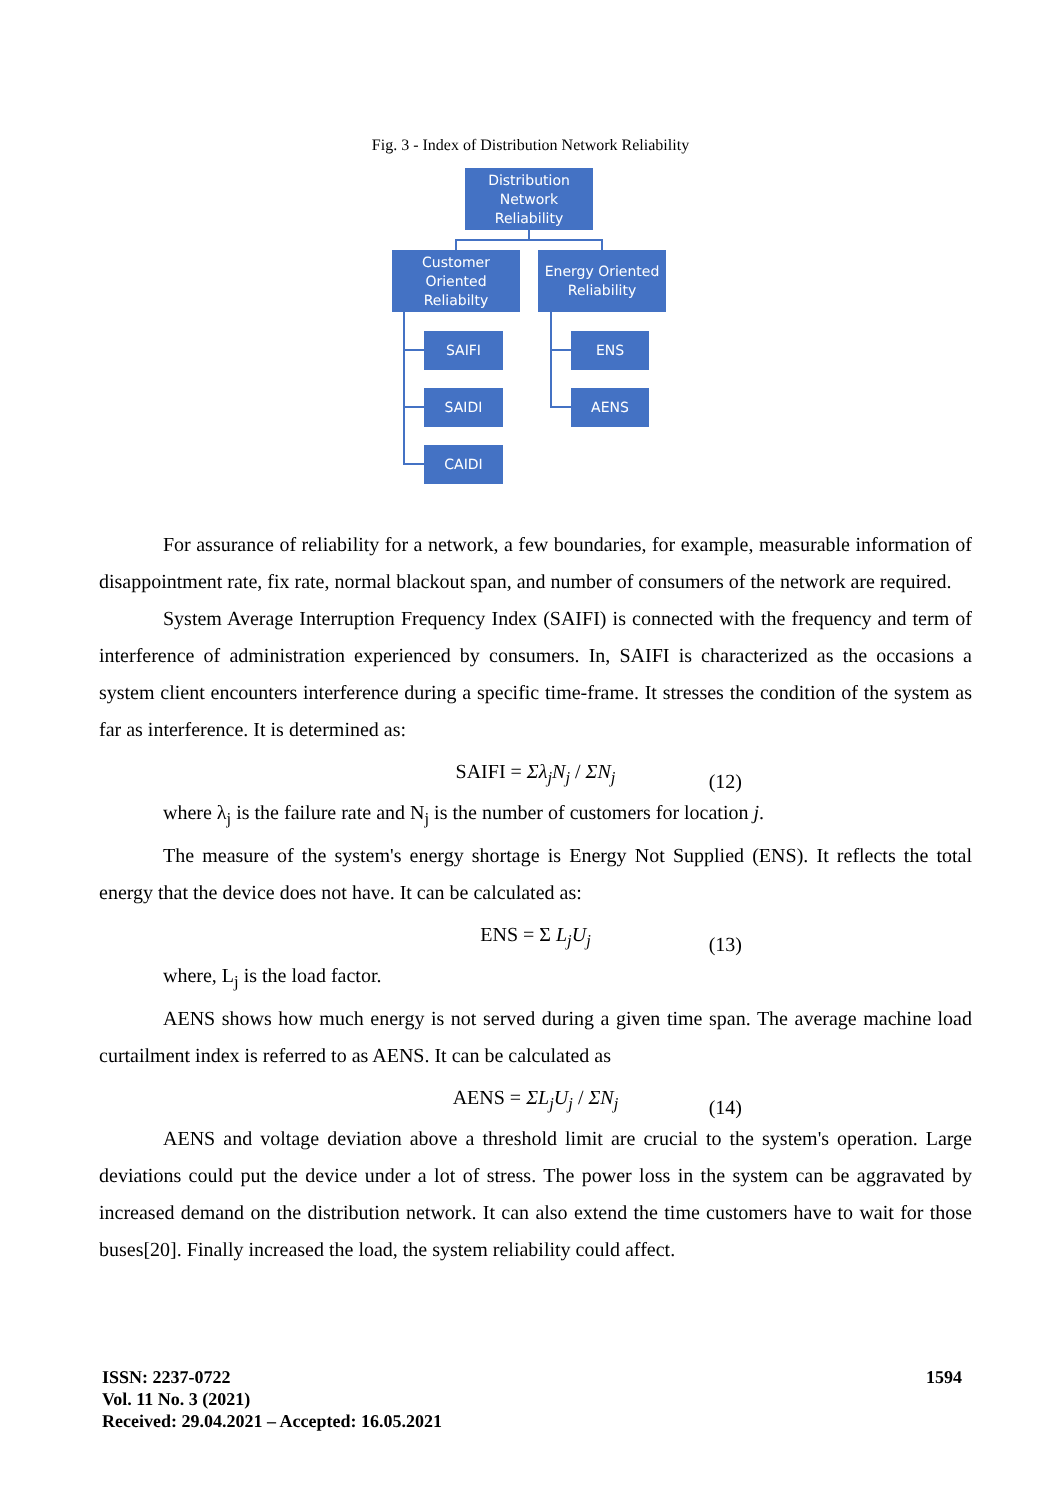Fig. 3 - Index of Distribution Network Reliability
Distribution Network Reliability
Customer Oriented Reliabilty
Energy Oriented Reliability
SAIFI
SAIDI
CAIDI
ENS
AENS
For assurance of reliability for a network, a few boundaries, for example, measurable information of disappointment rate, fix rate, normal blackout span, and number of consumers of the network are required.
System Average Interruption Frequency Index (SAIFI) is connected with the frequency and term of interference of administration experienced by consumers. In, SAIFI is characterized as the occasions a system client encounters interference during a specific time-frame. It stresses the condition of the system as far as interference. It is determined as:
SAIFI = Σλ<sub>j</sub>N<sub>j</sub> / ΣN<sub>j</sub> (12)
where λ<sub>j</sub> is the failure rate and N<sub>j</sub> is the number of customers for location j.
The measure of the system's energy shortage is Energy Not Supplied (ENS). It reflects the total energy that the device does not have. It can be calculated as:
ENS = Σ L<sub>j</sub>U<sub>j</sub> (13)
where, L<sub>j</sub> is the load factor.
AENS shows how much energy is not served during a given time span. The average machine load curtailment index is referred to as AENS. It can be calculated as
AENS = ΣL<sub>j</sub>U<sub>j</sub> / ΣN<sub>j</sub> (14)
AENS and voltage deviation above a threshold limit are crucial to the system's operation. Large deviations could put the device under a lot of stress. The power loss in the system can be aggravated by increased demand on the distribution network. It can also extend the time customers have to wait for those buses[20]. Finally increased the load, the system reliability could affect.
ISSN: 2237-0722
Vol. 11 No. 3 (2021)
Received: 29.04.2021 – Accepted: 16.05.2021
1594